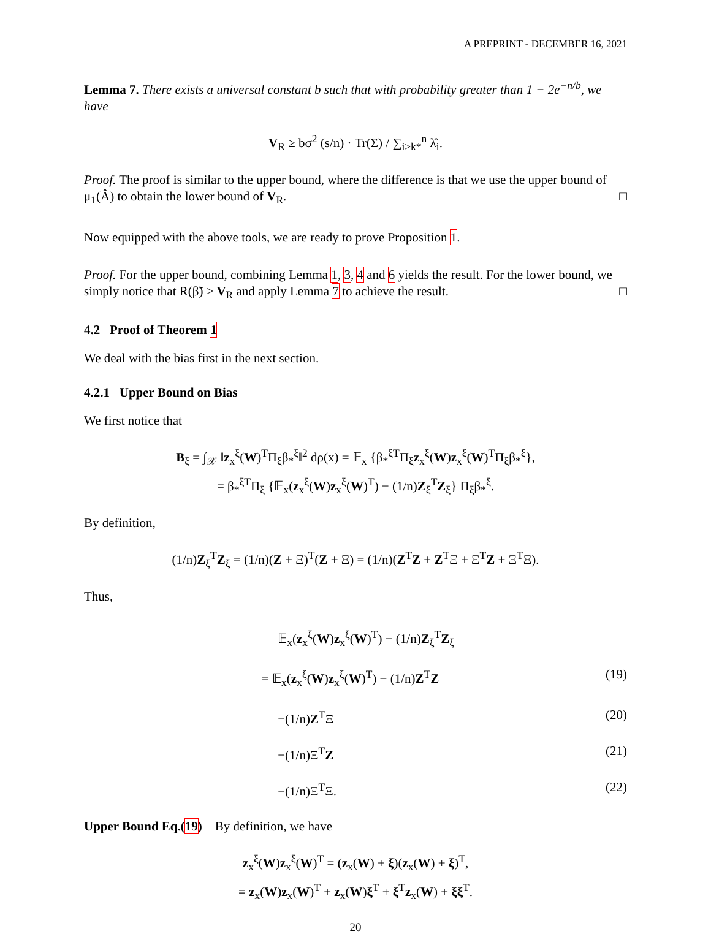A PREPRINT - DECEMBER 16, 2021
Lemma 7. There exists a universal constant b such that with probability greater than 1 − 2e<sup>−n/b</sup>, we have
V<sub>R</sub> ≥ bσ<sup>2</sup> (s/n) · Tr(Σ) / ∑<sub>i>k*</sub><sup>n</sup> λ̂<sub>i</sub>.
Proof. The proof is similar to the upper bound, where the difference is that we use the upper bound of μ<sub>1</sub>(Â) to obtain the lower bound of V<sub>R</sub>. □
Now equipped with the above tools, we are ready to prove Proposition 1.
Proof. For the upper bound, combining Lemma 1, 3, 4 and 6 yields the result. For the lower bound, we simply notice that R(β̃) ≥ V<sub>R</sub> and apply Lemma 7 to achieve the result. □
4.2 Proof of Theorem 1
We deal with the bias first in the next section.
4.2.1 Upper Bound on Bias
We first notice that
B<sub>ξ</sub> = ∫<sub>𝒳</sub> ‖z<sub>x</sub><sup>ξ</sup>(W)<sup>T</sup>Π<sub>ξ</sub>β<sub>*</sub><sup>ξ</sup>‖<sup>2</sup> dρ(x) = 𝔼<sub>x</sub> {β<sub>*</sub><sup>ξT</sup>Π<sub>ξ</sub>z<sub>x</sub><sup>ξ</sup>(W)z<sub>x</sub><sup>ξ</sup>(W)<sup>T</sup>Π<sub>ξ</sub>β<sub>*</sub><sup>ξ</sup>},
= β<sub>*</sub><sup>ξT</sup>Π<sub>ξ</sub> {𝔼<sub>x</sub>(z<sub>x</sub><sup>ξ</sup>(W)z<sub>x</sub><sup>ξ</sup>(W)<sup>T</sup>) − (1/n)Z<sub>ξ</sub><sup>T</sup>Z<sub>ξ</sub>} Π<sub>ξ</sub>β<sub>*</sub><sup>ξ</sup>.
By definition,
(1/n)Z<sub>ξ</sub><sup>T</sup>Z<sub>ξ</sub> = (1/n)(Z + Ξ)<sup>T</sup>(Z + Ξ) = (1/n)(Z<sup>T</sup>Z + Z<sup>T</sup>Ξ + Ξ<sup>T</sup>Z + Ξ<sup>T</sup>Ξ).
Thus,
𝔼<sub>x</sub>(z<sub>x</sub><sup>ξ</sup>(W)z<sub>x</sub><sup>ξ</sup>(W)<sup>T</sup>) − (1/n)Z<sub>ξ</sub><sup>T</sup>Z<sub>ξ</sub>
= 𝔼<sub>x</sub>(z<sub>x</sub><sup>ξ</sup>(W)z<sub>x</sub><sup>ξ</sup>(W)<sup>T</sup>) − (1/n)Z<sup>T</sup>Z (19)
−(1/n)Z<sup>T</sup>Ξ (20)
−(1/n)Ξ<sup>T</sup>Z (21)
−(1/n)Ξ<sup>T</sup>Ξ. (22)
Upper Bound Eq.(19) By definition, we have
z<sub>x</sub><sup>ξ</sup>(W)z<sub>x</sub><sup>ξ</sup>(W)<sup>T</sup> = (z<sub>x</sub>(W) + ξ)(z<sub>x</sub>(W) + ξ)<sup>T</sup>,
= z<sub>x</sub>(W)z<sub>x</sub>(W)<sup>T</sup> + z<sub>x</sub>(W)ξ<sup>T</sup> + ξ<sup>T</sup>z<sub>x</sub>(W) + ξξ<sup>T</sup>.
20